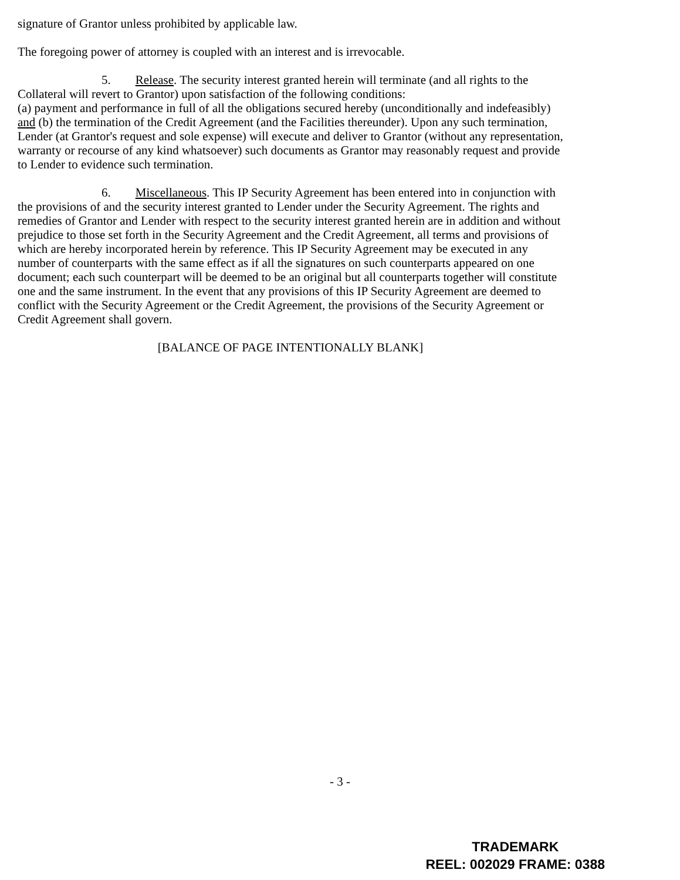signature of Grantor unless prohibited by applicable law.
The foregoing power of attorney is coupled with an interest and is irrevocable.
5. Release. The security interest granted herein will terminate (and all rights to the Collateral will revert to Grantor) upon satisfaction of the following conditions:
(a) payment and performance in full of all the obligations secured hereby (unconditionally and indefeasibly) and (b) the termination of the Credit Agreement (and the Facilities thereunder). Upon any such termination, Lender (at Grantor's request and sole expense) will execute and deliver to Grantor (without any representation, warranty or recourse of any kind whatsoever) such documents as Grantor may reasonably request and provide to Lender to evidence such termination.
6. Miscellaneous. This IP Security Agreement has been entered into in conjunction with the provisions of and the security interest granted to Lender under the Security Agreement. The rights and remedies of Grantor and Lender with respect to the security interest granted herein are in addition and without prejudice to those set forth in the Security Agreement and the Credit Agreement, all terms and provisions of which are hereby incorporated herein by reference. This IP Security Agreement may be executed in any number of counterparts with the same effect as if all the signatures on such counterparts appeared on one document; each such counterpart will be deemed to be an original but all counterparts together will constitute one and the same instrument. In the event that any provisions of this IP Security Agreement are deemed to conflict with the Security Agreement or the Credit Agreement, the provisions of the Security Agreement or Credit Agreement shall govern.
[BALANCE OF PAGE INTENTIONALLY BLANK]
- 3 -
TRADEMARK
REEL: 002029 FRAME: 0388